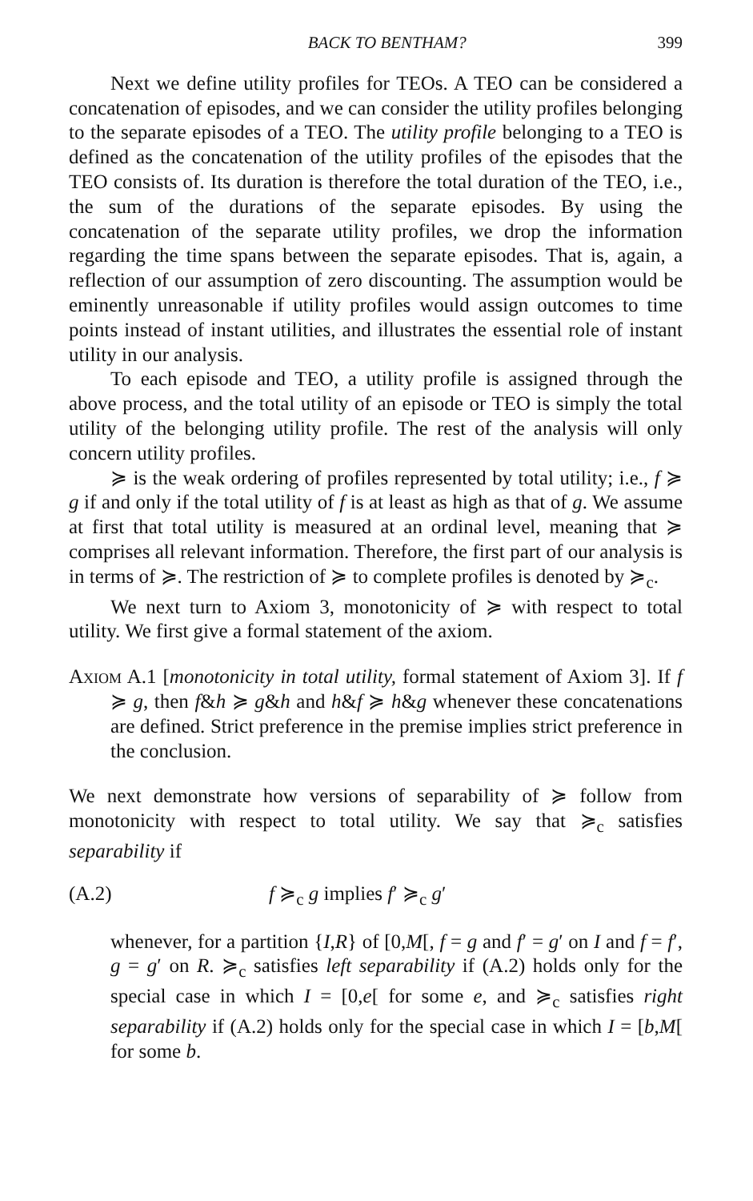BACK TO BENTHAM? 399
Next we define utility profiles for TEOs. A TEO can be considered a concatenation of episodes, and we can consider the utility profiles belonging to the separate episodes of a TEO. The utility profile belonging to a TEO is defined as the concatenation of the utility profiles of the episodes that the TEO consists of. Its duration is therefore the total duration of the TEO, i.e., the sum of the durations of the separate episodes. By using the concatenation of the separate utility profiles, we drop the information regarding the time spans between the separate episodes. That is, again, a reflection of our assumption of zero discounting. The assumption would be eminently unreasonable if utility profiles would assign outcomes to time points instead of instant utilities, and illustrates the essential role of instant utility in our analysis.
To each episode and TEO, a utility profile is assigned through the above process, and the total utility of an episode or TEO is simply the total utility of the belonging utility profile. The rest of the analysis will only concern utility profiles.
≽ is the weak ordering of profiles represented by total utility; i.e., f ≽ g if and only if the total utility of f is at least as high as that of g. We assume at first that total utility is measured at an ordinal level, meaning that ≽ comprises all relevant information. Therefore, the first part of our analysis is in terms of ≽. The restriction of ≽ to complete profiles is denoted by ≽<sub>c</sub>.
We next turn to Axiom 3, monotonicity of ≽ with respect to total utility. We first give a formal statement of the axiom.
Axiom A.1 [monotonicity in total utility, formal statement of Axiom 3]. If f ≽ g, then f&h ≽ g&h and h&f ≽ h&g whenever these concatenations are defined. Strict preference in the premise implies strict preference in the conclusion.
We next demonstrate how versions of separability of ≽ follow from monotonicity with respect to total utility. We say that ≽<sub>c</sub> satisfies separability if
(A.2) f ≽<sub>c</sub> g implies f′ ≽<sub>c</sub> g′
whenever, for a partition {I,R} of [0,M[, f = g and f′ = g′ on I and f = f′, g = g′ on R. ≽<sub>c</sub> satisfies left separability if (A.2) holds only for the special case in which I = [0,e[ for some e, and ≽<sub>c</sub> satisfies right separability if (A.2) holds only for the special case in which I = [b,M[ for some b.